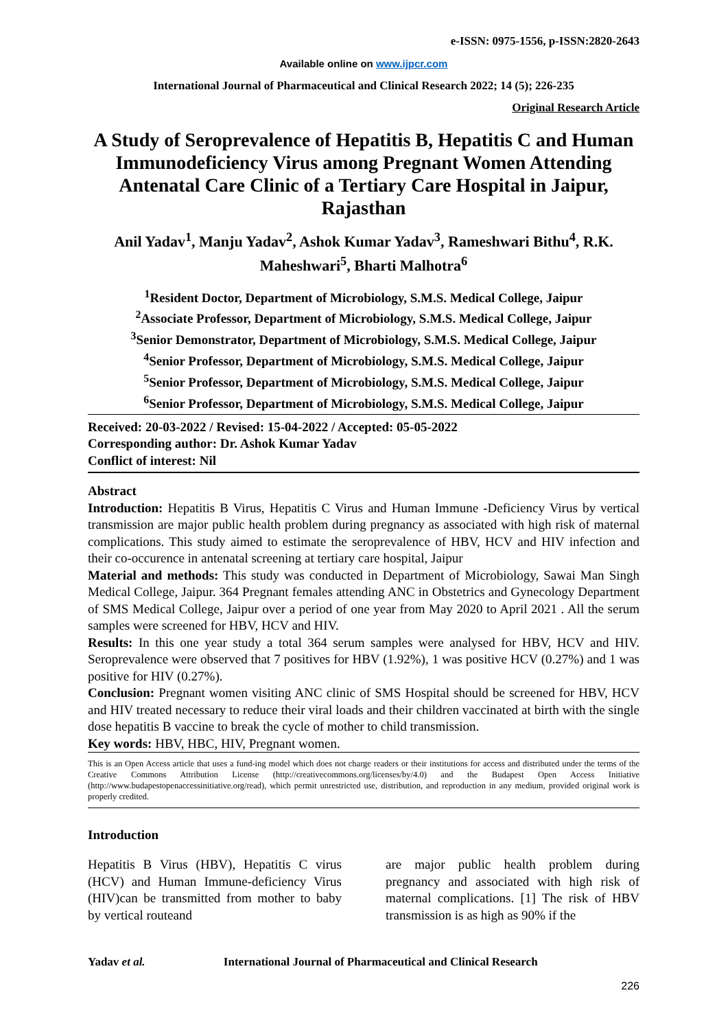e-ISSN: 0975-1556, p-ISSN:2820-2643
Available online on www.ijpcr.com
International Journal of Pharmaceutical and Clinical Research 2022; 14 (5); 226-235
Original Research Article
A Study of Seroprevalence of Hepatitis B, Hepatitis C and Human Immunodeficiency Virus among Pregnant Women Attending Antenatal Care Clinic of a Tertiary Care Hospital in Jaipur, Rajasthan
Anil Yadav<sup>1</sup>, Manju Yadav<sup>2</sup>, Ashok Kumar Yadav<sup>3</sup>, Rameshwari Bithu<sup>4</sup>, R.K. Maheshwari<sup>5</sup>, Bharti Malhotra<sup>6</sup>
<sup>1</sup> Resident Doctor, Department of Microbiology, S.M.S. Medical College, Jaipur
<sup>2</sup> Associate Professor, Department of Microbiology, S.M.S. Medical College, Jaipur
<sup>3</sup> Senior Demonstrator, Department of Microbiology, S.M.S. Medical College, Jaipur
<sup>4</sup> Senior Professor, Department of Microbiology, S.M.S. Medical College, Jaipur
<sup>5</sup> Senior Professor, Department of Microbiology, S.M.S. Medical College, Jaipur
<sup>6</sup> Senior Professor, Department of Microbiology, S.M.S. Medical College, Jaipur
Received: 20-03-2022 / Revised: 15-04-2022 / Accepted: 05-05-2022
Corresponding author: Dr. Ashok Kumar Yadav
Conflict of interest: Nil
Abstract
Introduction: Hepatitis B Virus, Hepatitis C Virus and Human Immune -Deficiency Virus by vertical transmission are major public health problem during pregnancy as associated with high risk of maternal complications. This study aimed to estimate the seroprevalence of HBV, HCV and HIV infection and their co-occurence in antenatal screening at tertiary care hospital, Jaipur
Material and methods: This study was conducted in Department of Microbiology, Sawai Man Singh Medical College, Jaipur. 364 Pregnant females attending ANC in Obstetrics and Gynecology Department of SMS Medical College, Jaipur over a period of one year from May 2020 to April 2021 . All the serum samples were screened for HBV, HCV and HIV.
Results: In this one year study a total 364 serum samples were analysed for HBV, HCV and HIV. Seroprevalence were observed that 7 positives for HBV (1.92%), 1 was positive HCV (0.27%) and 1 was positive for HIV (0.27%).
Conclusion: Pregnant women visiting ANC clinic of SMS Hospital should be screened for HBV, HCV and HIV treated necessary to reduce their viral loads and their children vaccinated at birth with the single dose hepatitis B vaccine to break the cycle of mother to child transmission.
Key words: HBV, HBC, HIV, Pregnant women.
This is an Open Access article that uses a fund-ing model which does not charge readers or their institutions for access and distributed under the terms of the Creative Commons Attribution License (http://creativecommons.org/licenses/by/4.0) and the Budapest Open Access Initiative (http://www.budapestopenaccessinitiative.org/read), which permit unrestricted use, distribution, and reproduction in any medium, provided original work is properly credited.
Introduction
Hepatitis B Virus (HBV), Hepatitis C virus (HCV) and Human Immune-deficiency Virus (HIV)can be transmitted from mother to baby by vertical routeand
are major public health problem during pregnancy and associated with high risk of maternal complications. [1] The risk of HBV transmission is as high as 90% if the
Yadav et al. International Journal of Pharmaceutical and Clinical Research
226